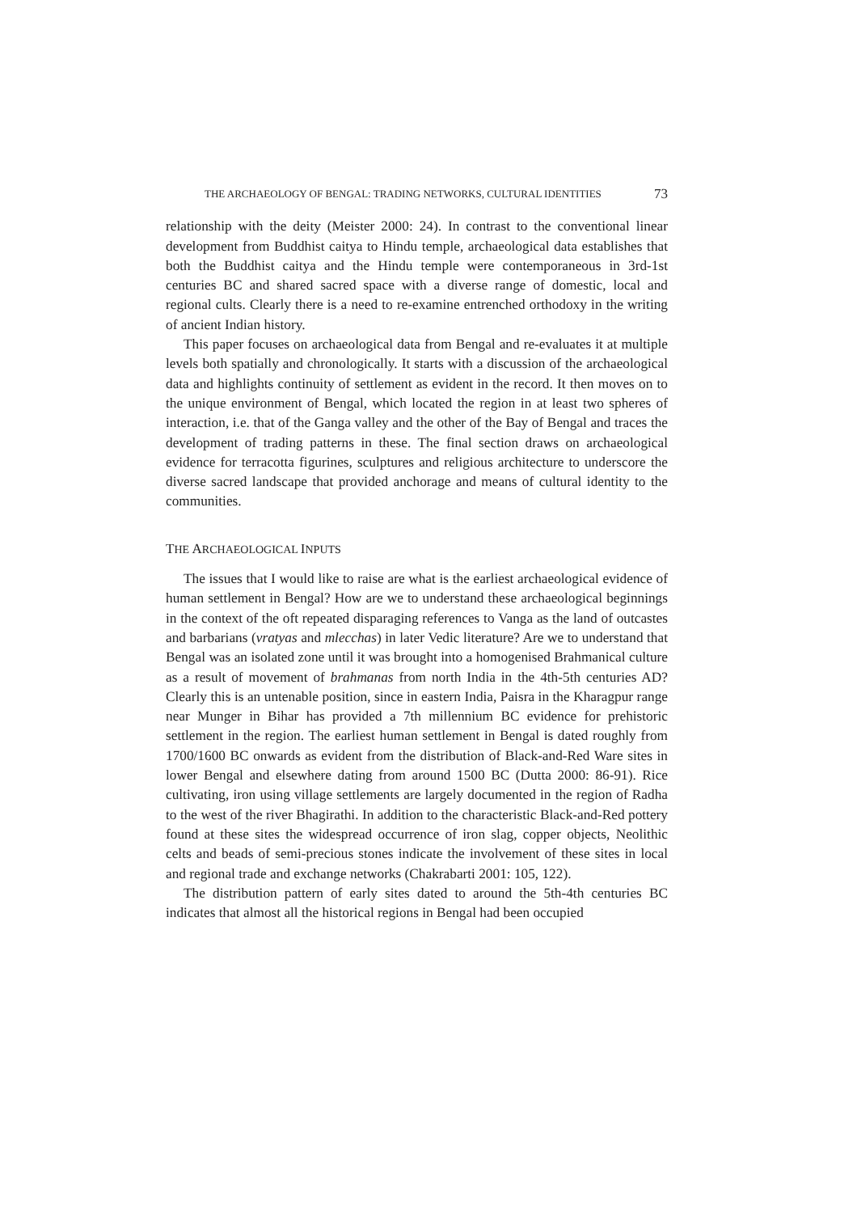THE ARCHAEOLOGY OF BENGAL: TRADING NETWORKS, CULTURAL IDENTITIES 73
relationship with the deity (Meister 2000: 24). In contrast to the conventional linear development from Buddhist caitya to Hindu temple, archaeological data establishes that both the Buddhist caitya and the Hindu temple were contemporaneous in 3rd-1st centuries BC and shared sacred space with a diverse range of domestic, local and regional cults. Clearly there is a need to re-examine entrenched orthodoxy in the writing of ancient Indian history.
This paper focuses on archaeological data from Bengal and re-evaluates it at multiple levels both spatially and chronologically. It starts with a discussion of the archaeological data and highlights continuity of settlement as evident in the record. It then moves on to the unique environment of Bengal, which located the region in at least two spheres of interaction, i.e. that of the Ganga valley and the other of the Bay of Bengal and traces the development of trading patterns in these. The final section draws on archaeological evidence for terracotta figurines, sculptures and religious architecture to underscore the diverse sacred landscape that provided anchorage and means of cultural identity to the communities.
THE ARCHAEOLOGICAL INPUTS
The issues that I would like to raise are what is the earliest archaeological evidence of human settlement in Bengal? How are we to understand these archaeological beginnings in the context of the oft repeated disparaging references to Vanga as the land of outcastes and barbarians (vratyas and mlecchas) in later Vedic literature? Are we to understand that Bengal was an isolated zone until it was brought into a homogenised Brahmanical culture as a result of movement of brahmanas from north India in the 4th-5th centuries AD? Clearly this is an untenable position, since in eastern India, Paisra in the Kharagpur range near Munger in Bihar has provided a 7th millennium BC evidence for prehistoric settlement in the region. The earliest human settlement in Bengal is dated roughly from 1700/1600 BC onwards as evident from the distribution of Black-and-Red Ware sites in lower Bengal and elsewhere dating from around 1500 BC (Dutta 2000: 86-91). Rice cultivating, iron using village settlements are largely documented in the region of Radha to the west of the river Bhagirathi. In addition to the characteristic Black-and-Red pottery found at these sites the widespread occurrence of iron slag, copper objects, Neolithic celts and beads of semi-precious stones indicate the involvement of these sites in local and regional trade and exchange networks (Chakrabarti 2001: 105, 122).
The distribution pattern of early sites dated to around the 5th-4th centuries BC indicates that almost all the historical regions in Bengal had been occupied